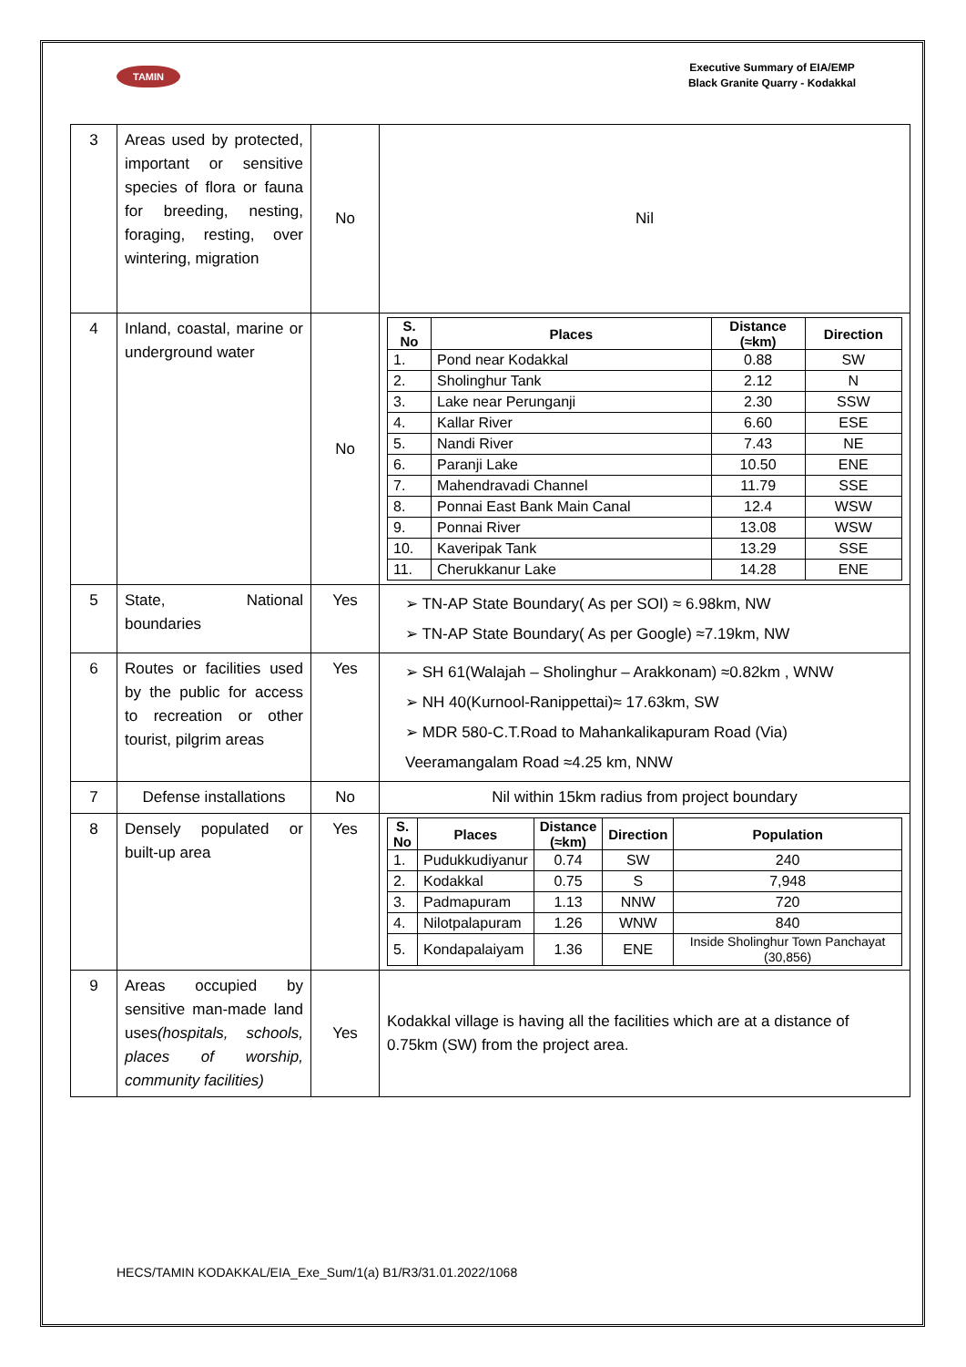TAMIN
Executive Summary of EIA/EMP
Black Granite Quarry - Kodakkal
| 3 | Areas used by protected, important or sensitive species of flora or fauna for breeding, nesting, foraging, resting, over wintering, migration | No | Nil |
| 4 | Inland, coastal, marine or underground water | No | / S. No / Places / Distance (≈km) / Direction / / --- / --- / --- / --- / / 1. / Pond near Kodakkal / 0.88 / SW / / 2. / Sholinghur Tank / 2.12 / N / / 3. / Lake near Perunganji / 2.30 / SSW / / 4. / Kallar River / 6.60 / ESE / / 5. / Nandi River / 7.43 / NE / / 6. / Paranji Lake / 10.50 / ENE / / 7. / Mahendravadi Channel / 11.79 / SSE / / 8. / Ponnai East Bank Main Canal / 12.4 / WSW / / 9. / Ponnai River / 13.08 / WSW / / 10. / Kaveripak Tank / 13.29 / SSE / / 11. / Cherukkanur Lake / 14.28 / ENE / |
| 5 | State, National boundaries | Yes | ➢ TN-AP State Boundary( As per SOI) ≈ 6.98km, NW ➢ TN-AP State Boundary( As per Google) ≈7.19km, NW |
| 6 | Routes or facilities used by the public for access to recreation or other tourist, pilgrim areas | Yes | ➢ SH 61(Walajah – Sholinghur – Arakkonam) ≈0.82km , WNW ➢ NH 40(Kurnool-Ranippettai)≈ 17.63km, SW ➢ MDR 580-C.T.Road to Mahankalikapuram Road (Via) Veeramangalam Road ≈4.25 km, NNW |
| 7 | Defense installations | No | Nil within 15km radius from project boundary |
| 8 | Densely populated or built-up area | Yes | / S. No / Places / Distance (≈km) / Direction / Population / / --- / --- / --- / --- / --- / / 1. / Pudukkudiyanur / 0.74 / SW / 240 / / 2. / Kodakkal / 0.75 / S / 7,948 / / 3. / Padmapuram / 1.13 / NNW / 720 / / 4. / Nilotpalapuram / 1.26 / WNW / 840 / / 5. / Kondapalaiyam / 1.36 / ENE / Inside Sholinghur Town Panchayat (30,856) / |
| 9 | Areas occupied by sensitive man-made land uses (hospitals, schools, places of worship, community facilities) | Yes | Kodakkal village is having all the facilities which are at a distance of 0.75km (SW) from the project area. |
HECS/TAMIN KODAKKAL/EIA_Exe_Sum/1(a) B1/R3/31.01.2022/1068